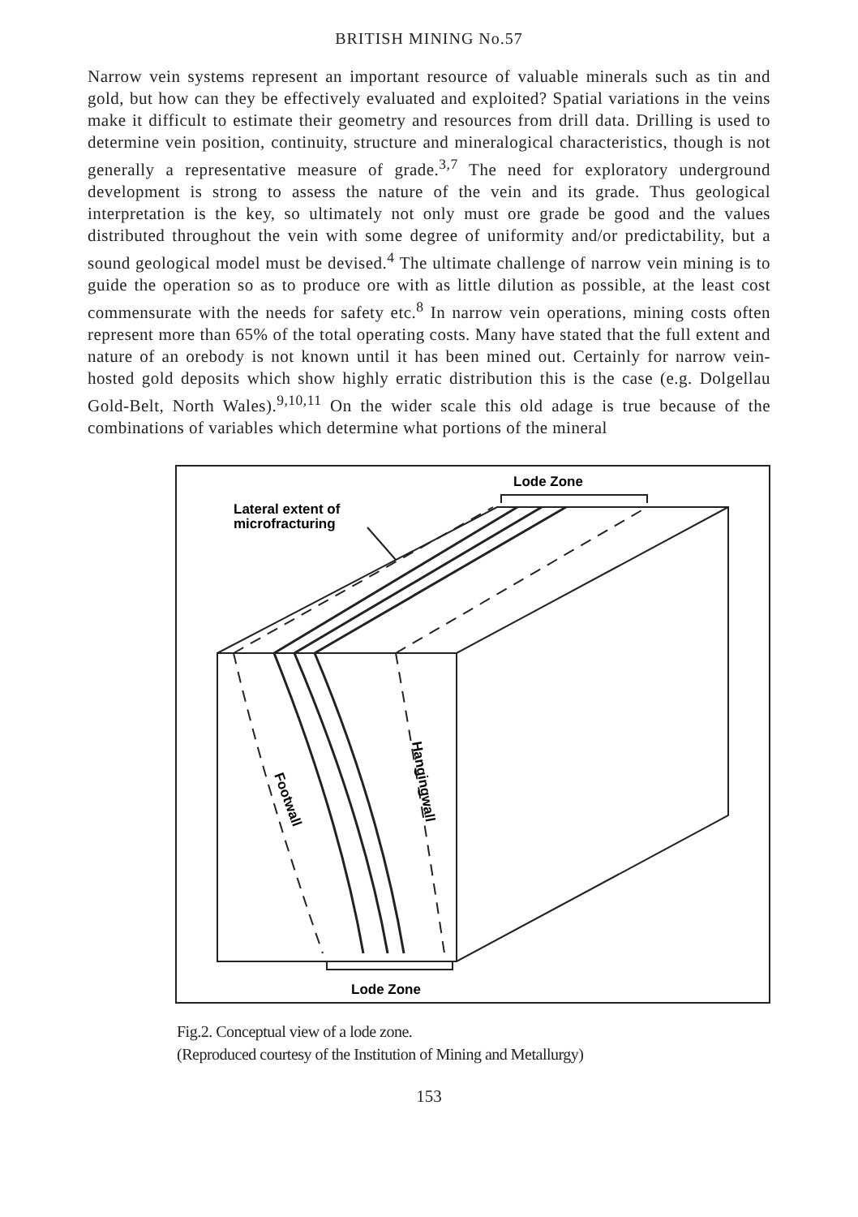BRITISH MINING No.57
Narrow vein systems represent an important resource of valuable minerals such as tin and gold, but how can they be effectively evaluated and exploited? Spatial variations in the veins make it difficult to estimate their geometry and resources from drill data. Drilling is used to determine vein position, continuity, structure and mineralogical characteristics, though is not generally a representative measure of grade.<sup>3,7</sup> The need for exploratory underground development is strong to assess the nature of the vein and its grade. Thus geological interpretation is the key, so ultimately not only must ore grade be good and the values distributed throughout the vein with some degree of uniformity and/or predictability, but a sound geological model must be devised.<sup>4</sup> The ultimate challenge of narrow vein mining is to guide the operation so as to produce ore with as little dilution as possible, at the least cost commensurate with the needs for safety etc.<sup>8</sup> In narrow vein operations, mining costs often represent more than 65% of the total operating costs. Many have stated that the full extent and nature of an orebody is not known until it has been mined out. Certainly for narrow vein-hosted gold deposits which show highly erratic distribution this is the case (e.g. Dolgellau Gold-Belt, North Wales).<sup>9,10,11</sup> On the wider scale this old adage is true because of the combinations of variables which determine what portions of the mineral
Lode Zone
Lateral extent of
microfracturing
Lode Zone
Footwall
Hangingwall
Fig.2. Conceptual view of a lode zone.
(Reproduced courtesy of the Institution of Mining and Metallurgy)
153